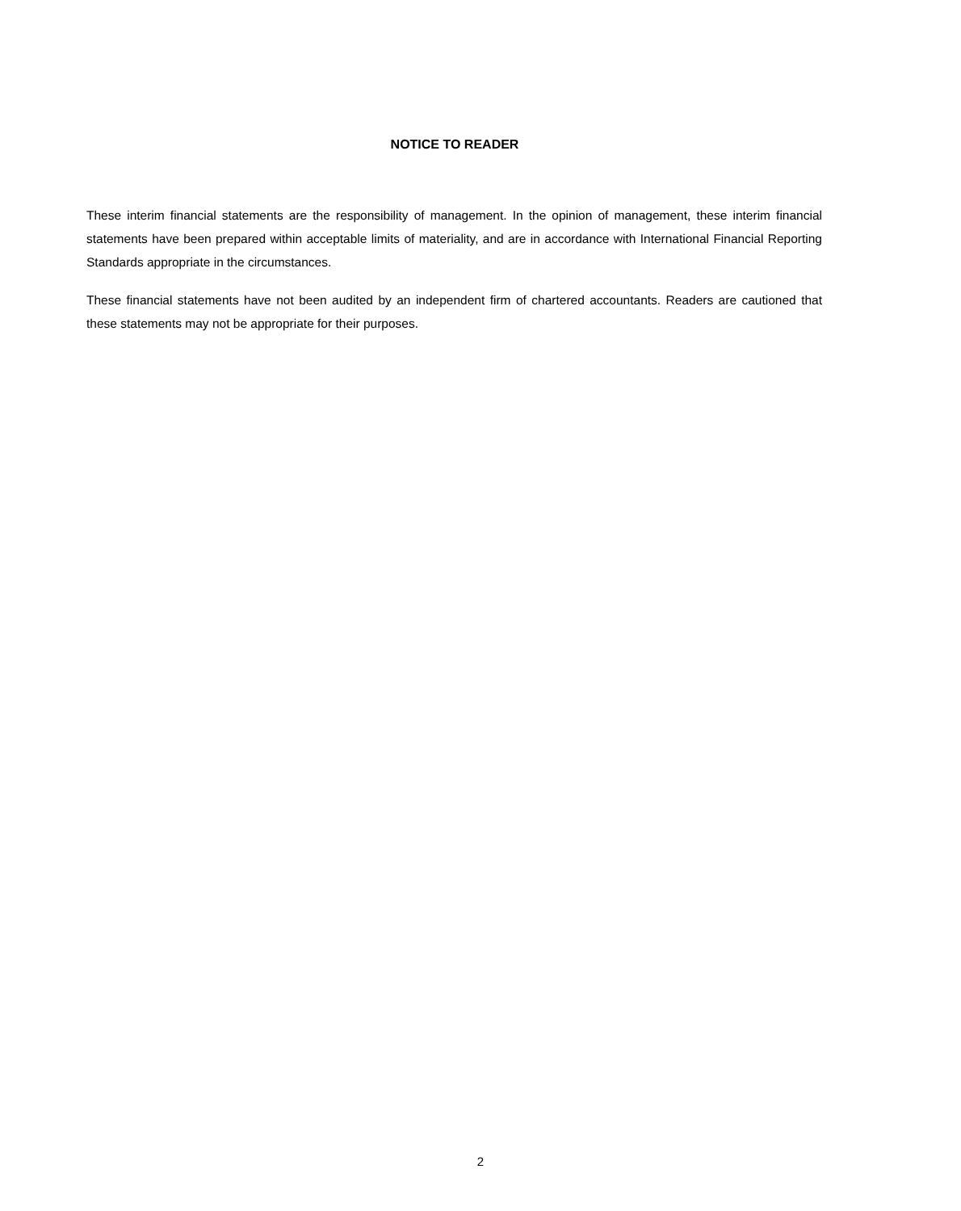NOTICE TO READER
These interim financial statements are the responsibility of management. In the opinion of management, these interim financial statements have been prepared within acceptable limits of materiality, and are in accordance with International Financial Reporting Standards appropriate in the circumstances.
These financial statements have not been audited by an independent firm of chartered accountants. Readers are cautioned that these statements may not be appropriate for their purposes.
2